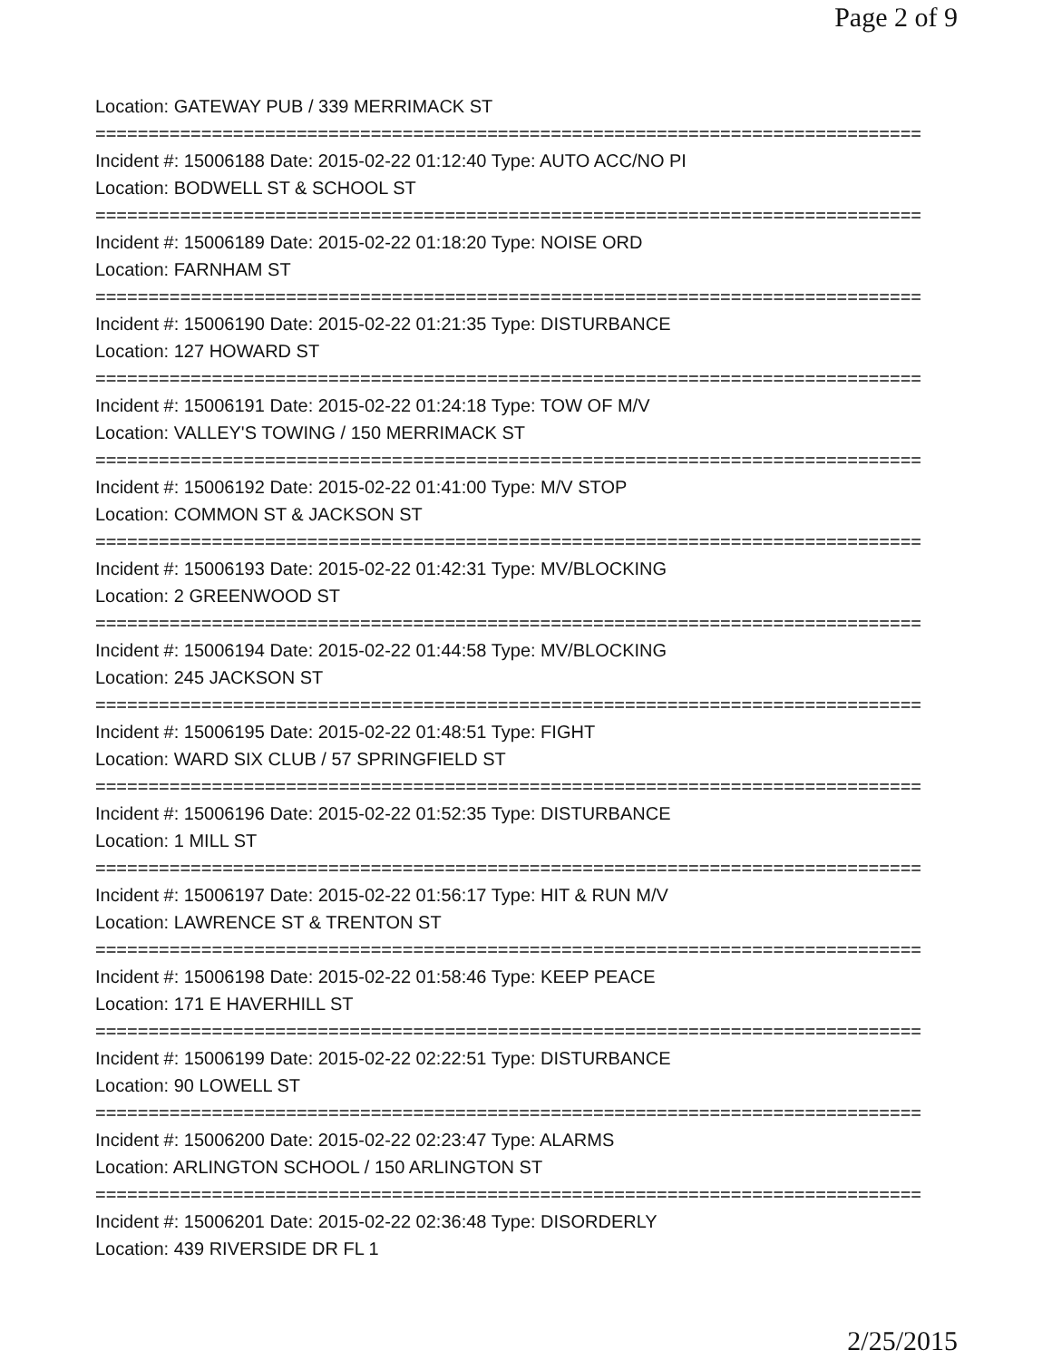Page 2 of 9
Location: GATEWAY PUB / 339 MERRIMACK ST
==============================================================================
Incident #: 15006188 Date: 2015-02-22 01:12:40 Type: AUTO ACC/NO PI
Location: BODWELL ST & SCHOOL ST
==============================================================================
Incident #: 15006189 Date: 2015-02-22 01:18:20 Type: NOISE ORD
Location: FARNHAM ST
==============================================================================
Incident #: 15006190 Date: 2015-02-22 01:21:35 Type: DISTURBANCE
Location: 127 HOWARD ST
==============================================================================
Incident #: 15006191 Date: 2015-02-22 01:24:18 Type: TOW OF M/V
Location: VALLEY'S TOWING / 150 MERRIMACK ST
==============================================================================
Incident #: 15006192 Date: 2015-02-22 01:41:00 Type: M/V STOP
Location: COMMON ST & JACKSON ST
==============================================================================
Incident #: 15006193 Date: 2015-02-22 01:42:31 Type: MV/BLOCKING
Location: 2 GREENWOOD ST
==============================================================================
Incident #: 15006194 Date: 2015-02-22 01:44:58 Type: MV/BLOCKING
Location: 245 JACKSON ST
==============================================================================
Incident #: 15006195 Date: 2015-02-22 01:48:51 Type: FIGHT
Location: WARD SIX CLUB / 57 SPRINGFIELD ST
==============================================================================
Incident #: 15006196 Date: 2015-02-22 01:52:35 Type: DISTURBANCE
Location: 1 MILL ST
==============================================================================
Incident #: 15006197 Date: 2015-02-22 01:56:17 Type: HIT & RUN M/V
Location: LAWRENCE ST & TRENTON ST
==============================================================================
Incident #: 15006198 Date: 2015-02-22 01:58:46 Type: KEEP PEACE
Location: 171 E HAVERHILL ST
==============================================================================
Incident #: 15006199 Date: 2015-02-22 02:22:51 Type: DISTURBANCE
Location: 90 LOWELL ST
==============================================================================
Incident #: 15006200 Date: 2015-02-22 02:23:47 Type: ALARMS
Location: ARLINGTON SCHOOL / 150 ARLINGTON ST
==============================================================================
Incident #: 15006201 Date: 2015-02-22 02:36:48 Type: DISORDERLY
Location: 439 RIVERSIDE DR FL 1
2/25/2015